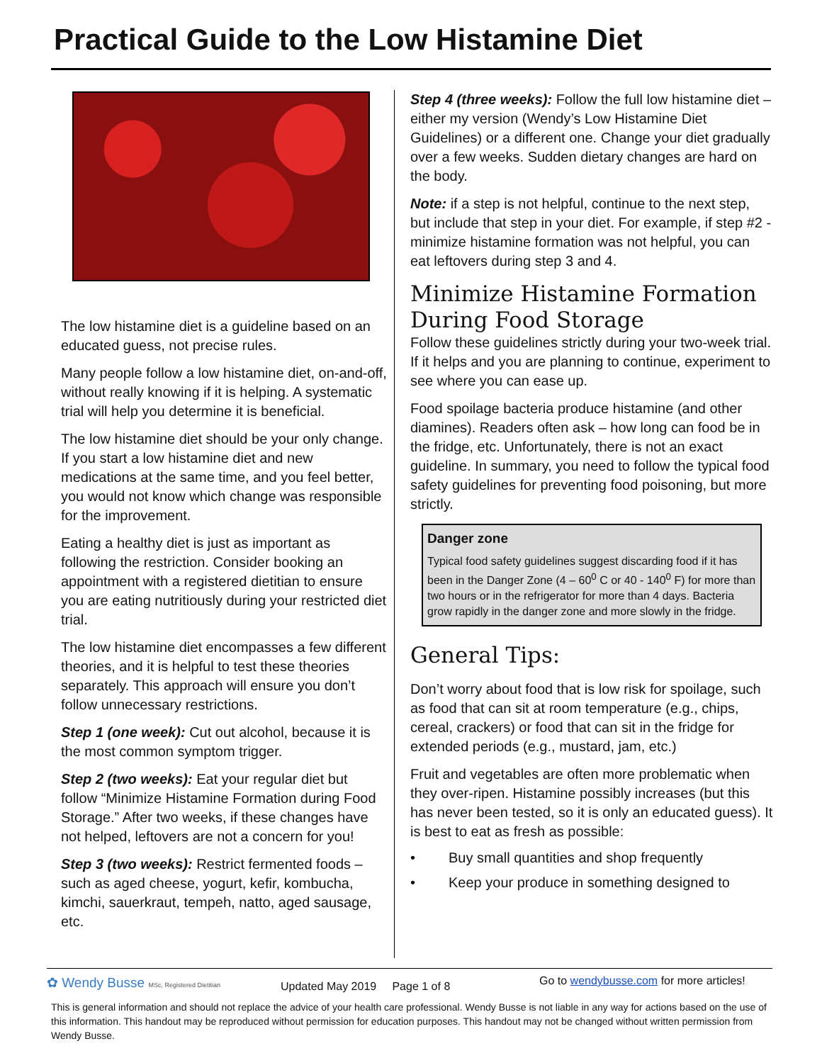Practical Guide to the Low Histamine Diet
The low histamine diet is a guideline based on an educated guess, not precise rules.
Many people follow a low histamine diet, on-and-off, without really knowing if it is helping. A systematic trial will help you determine it is beneficial.
The low histamine diet should be your only change. If you start a low histamine diet and new medications at the same time, and you feel better, you would not know which change was responsible for the improvement.
Eating a healthy diet is just as important as following the restriction. Consider booking an appointment with a registered dietitian to ensure you are eating nutritiously during your restricted diet trial.
The low histamine diet encompasses a few different theories, and it is helpful to test these theories separately. This approach will ensure you don’t follow unnecessary restrictions.
Step 1 (one week): Cut out alcohol, because it is the most common symptom trigger.
Step 2 (two weeks): Eat your regular diet but follow “Minimize Histamine Formation during Food Storage.” After two weeks, if these changes have not helped, leftovers are not a concern for you!
Step 3 (two weeks): Restrict fermented foods – such as aged cheese, yogurt, kefir, kombucha, kimchi, sauerkraut, tempeh, natto, aged sausage, etc.
Step 4 (three weeks): Follow the full low histamine diet – either my version (Wendy’s Low Histamine Diet Guidelines) or a different one. Change your diet gradually over a few weeks. Sudden dietary changes are hard on the body.
Note: if a step is not helpful, continue to the next step, but include that step in your diet. For example, if step #2 - minimize histamine formation was not helpful, you can eat leftovers during step 3 and 4.
Minimize Histamine Formation During Food Storage
Follow these guidelines strictly during your two-week trial. If it helps and you are planning to continue, experiment to see where you can ease up.
Food spoilage bacteria produce histamine (and other diamines). Readers often ask – how long can food be in the fridge, etc. Unfortunately, there is not an exact guideline. In summary, you need to follow the typical food safety guidelines for preventing food poisoning, but more strictly.
Danger zone
Typical food safety guidelines suggest discarding food if it has been in the Danger Zone (4 – 60<sup>0</sup> C or 40 - 140<sup>0</sup> F) for more than two hours or in the refrigerator for more than 4 days. Bacteria grow rapidly in the danger zone and more slowly in the fridge.
General Tips:
Don’t worry about food that is low risk for spoilage, such as food that can sit at room temperature (e.g., chips, cereal, crackers) or food that can sit in the fridge for extended periods (e.g., mustard, jam, etc.)
Fruit and vegetables are often more problematic when they over-ripen. Histamine possibly increases (but this has never been tested, so it is only an educated guess). It is best to eat as fresh as possible:
• Buy small quantities and shop frequently
• Keep your produce in something designed to
✿ Wendy Busse MSc, Registered Dietitian
Updated May 2019 Page 1 of 8
Go to wendybusse.com for more articles!
This is general information and should not replace the advice of your health care professional. Wendy Busse is not liable in any way for actions based on the use of this information. This handout may be reproduced without permission for education purposes. This handout may not be changed without written permission from Wendy Busse.